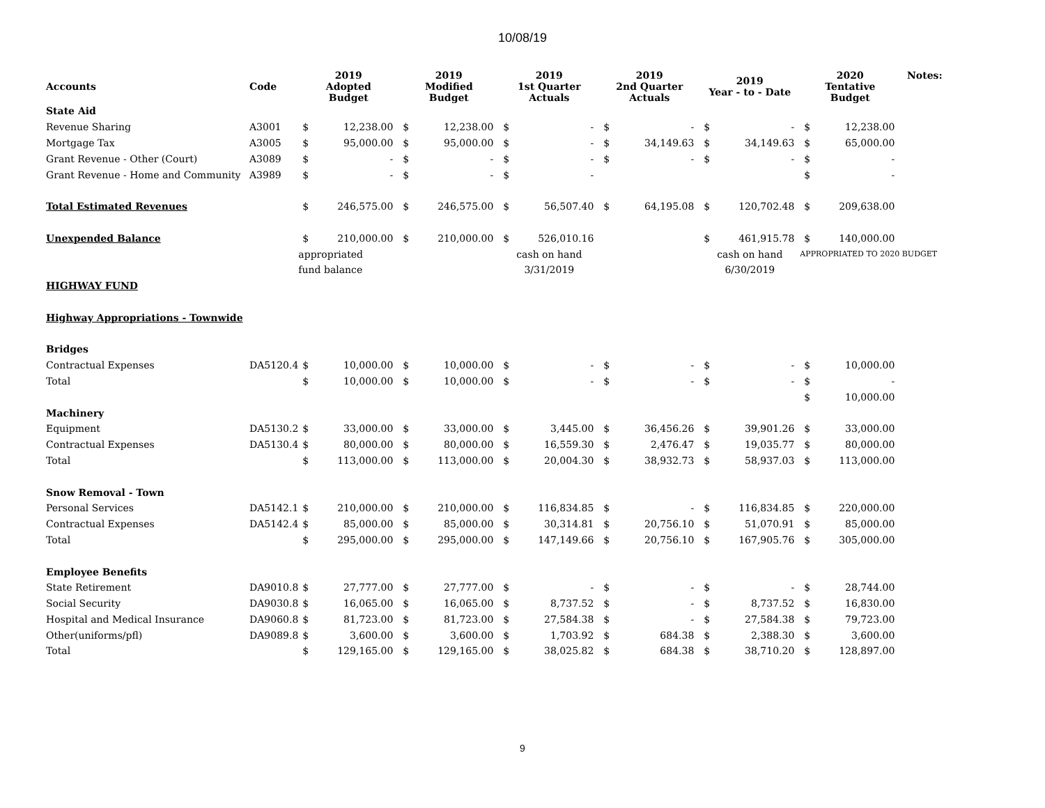10/08/19
| Accounts | Code | 2019 Adopted Budget | | 2019 Modified Budget | | 2019 1st Quarter Actuals | | 2019 2nd Quarter Actuals | | 2019 Year - to - Date | | 2020 Tentative Budget | | Notes: |
| --- | --- | --- | --- | --- | --- | --- | --- | --- | --- | --- | --- | --- | --- | --- |
| State Aid | | | | | | | | | | | | | | |
| Revenue Sharing | A3001 | $ | 12,238.00 | $ | 12,238.00 | $ | - | $ | - | $ | - | $ | 12,238.00 | |
| Mortgage Tax | A3005 | $ | 95,000.00 | $ | 95,000.00 | $ | - | $ | 34,149.63 | $ | 34,149.63 | $ | 65,000.00 | |
| Grant Revenue - Other (Court) | A3089 | $ | - | $ | - | $ | - | $ | - | $ | - | $ | - | |
| Grant Revenue - Home and Community | A3989 | $ | - | $ | - | $ | - | | | | | $ | - | |
| Total Estimated Revenues | | $ | 246,575.00 | $ | 246,575.00 | $ | 56,507.40 | $ | 64,195.08 | $ | 120,702.48 | $ | 209,638.00 | |
| Unexpended Balance | | $ | 210,000.00 | $ | 210,000.00 | $ | 526,010.16 | | | $ | 461,915.78 | $ | 140,000.00 | |
| | | appropriated | | | | cash on hand | | | | cash on hand | | APPROPRIATED TO 2020 BUDGET | | |
| | | fund balance | | | | 3/31/2019 | | | | 6/30/2019 | | | | |
| HIGHWAY FUND | | | | | | | | | | | | | | |
| Highway Appropriations - Townwide | | | | | | | | | | | | | | |
| Bridges | | | | | | | | | | | | | | |
| Contractual Expenses | DA5120.4 | $ | 10,000.00 | $ | 10,000.00 | $ | - | $ | - | $ | - | $ | 10,000.00 | |
| Total | | $ | 10,000.00 | $ | 10,000.00 | $ | - | $ | - | $ | - | $ | - | |
| | | | | | | | | | | | | $ | 10,000.00 | |
| Machinery | | | | | | | | | | | | | | |
| Equipment | DA5130.2 | $ | 33,000.00 | $ | 33,000.00 | $ | 3,445.00 | $ | 36,456.26 | $ | 39,901.26 | $ | 33,000.00 | |
| Contractual Expenses | DA5130.4 | $ | 80,000.00 | $ | 80,000.00 | $ | 16,559.30 | $ | 2,476.47 | $ | 19,035.77 | $ | 80,000.00 | |
| Total | | $ | 113,000.00 | $ | 113,000.00 | $ | 20,004.30 | $ | 38,932.73 | $ | 58,937.03 | $ | 113,000.00 | |
| Snow Removal - Town | | | | | | | | | | | | | | |
| Personal Services | DA5142.1 | $ | 210,000.00 | $ | 210,000.00 | $ | 116,834.85 | $ | - | $ | 116,834.85 | $ | 220,000.00 | |
| Contractual Expenses | DA5142.4 | $ | 85,000.00 | $ | 85,000.00 | $ | 30,314.81 | $ | 20,756.10 | $ | 51,070.91 | $ | 85,000.00 | |
| Total | | $ | 295,000.00 | $ | 295,000.00 | $ | 147,149.66 | $ | 20,756.10 | $ | 167,905.76 | $ | 305,000.00 | |
| Employee Benefits | | | | | | | | | | | | | | |
| State Retirement | DA9010.8 | $ | 27,777.00 | $ | 27,777.00 | $ | - | $ | - | $ | - | $ | 28,744.00 | |
| Social Security | DA9030.8 | $ | 16,065.00 | $ | 16,065.00 | $ | 8,737.52 | $ | - | $ | 8,737.52 | $ | 16,830.00 | |
| Hospital and Medical Insurance | DA9060.8 | $ | 81,723.00 | $ | 81,723.00 | $ | 27,584.38 | $ | - | $ | 27,584.38 | $ | 79,723.00 | |
| Other(uniforms/pfl) | DA9089.8 | $ | 3,600.00 | $ | 3,600.00 | $ | 1,703.92 | $ | 684.38 | $ | 2,388.30 | $ | 3,600.00 | |
| Total | | $ | 129,165.00 | $ | 129,165.00 | $ | 38,025.82 | $ | 684.38 | $ | 38,710.20 | $ | 128,897.00 | |
9